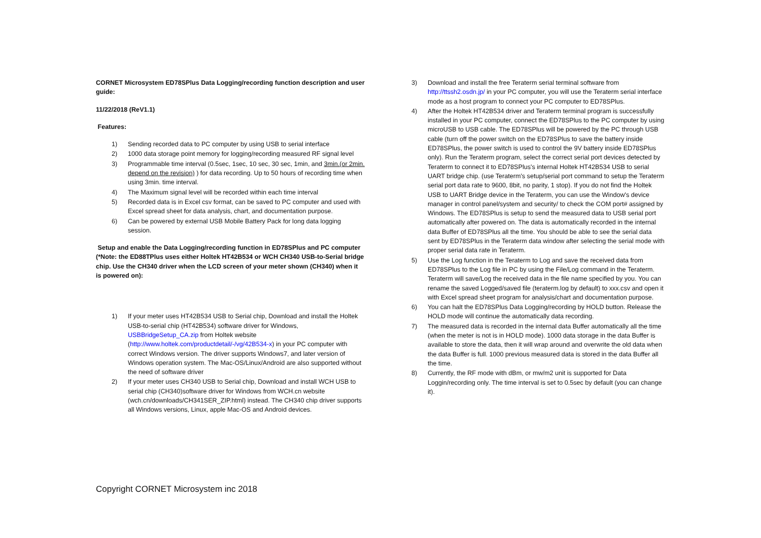CORNET Microsystem ED78SPlus Data Logging/recording function description and user guide:
11/22/2018 (ReV1.1)
Features:
1) Sending recorded data to PC computer by using USB to serial interface
2) 1000 data storage point memory for logging/recording measured RF signal level
3) Programmable time interval (0.5sec, 1sec, 10 sec, 30 sec, 1min, and 3min.(or 2min. depend on the revision) ) for data recording. Up to 50 hours of recording time when using 3min. time interval.
4) The Maximum signal level will be recorded within each time interval
5) Recorded data is in Excel csv format, can be saved to PC computer and used with Excel spread sheet for data analysis, chart, and documentation purpose.
6) Can be powered by external USB Mobile Battery Pack for long data logging session.
Setup and enable the Data Logging/recording function in ED78SPlus and PC computer (*Note: the ED88TPlus uses either Holtek HT42B534 or WCH CH340 USB-to-Serial bridge chip. Use the CH340 driver when the LCD screen of your meter shown (CH340) when it is powered on):
1) If your meter uses HT42B534 USB to Serial chip, Download and install the Holtek USB-to-serial chip (HT42B534) software driver for Windows, USBBridgeSetup_CA.zip from Holtek website (http://www.holtek.com/productdetail/-/vg/42B534-x) in your PC computer with correct Windows version. The driver supports Windows7, and later version of Windows operation system. The Mac-OS/Linux/Android are also supported without the need of software driver
2) If your meter uses CH340 USB to Serial chip, Download and install WCH USB to serial chip (CH340)software driver for Windows from WCH.cn website (wch.cn/downloads/CH341SER_ZIP.html) instead. The CH340 chip driver supports all Windows versions, Linux, apple Mac-OS and Android devices.
3) Download and install the free Teraterm serial terminal software from http://ttssh2.osdn.jp/ in your PC computer, you will use the Teraterm serial interface mode as a host program to connect your PC computer to ED78SPlus.
4) After the Holtek HT42B534 driver and Teraterm terminal program is successfully installed in your PC computer, connect the ED78SPlus to the PC computer by using microUSB to USB cable. The ED78SPlus will be powered by the PC through USB cable (turn off the power switch on the ED78SPlus to save the battery inside ED78SPlus, the power switch is used to control the 9V battery inside ED78SPlus only). Run the Teraterm program, select the correct serial port devices detected by Teraterm to connect it to ED78SPlus's internal Holtek HT42B534 USB to serial UART bridge chip. (use Teraterm's setup/serial port command to setup the Teraterm serial port data rate to 9600, 8bit, no parity, 1 stop). If you do not find the Holtek USB to UART Bridge device in the Teraterm, you can use the Window's device manager in control panel/system and security/ to check the COM port# assigned by Windows. The ED78SPlus is setup to send the measured data to USB serial port automatically after powered on. The data is automatically recorded in the internal data Buffer of ED78SPlus all the time. You should be able to see the serial data sent by ED78SPlus in the Teraterm data window after selecting the serial mode with proper serial data rate in Teraterm.
5) Use the Log function in the Teraterm to Log and save the received data from ED78SPlus to the Log file in PC by using the File/Log command in the Teraterm. Teraterm will save/Log the received data in the file name specified by you. You can rename the saved Logged/saved file (teraterm.log by default) to xxx.csv and open it with Excel spread sheet program for analysis/chart and documentation purpose.
6) You can halt the ED78SPlus Data Logging/recording by HOLD button. Release the HOLD mode will continue the automatically data recording.
7) The measured data is recorded in the internal data Buffer automatically all the time (when the meter is not is in HOLD mode). 1000 data storage in the data Buffer is available to store the data, then it will wrap around and overwrite the old data when the data Buffer is full. 1000 previous measured data is stored in the data Buffer all the time.
8) Currently, the RF mode with dBm, or mw/m2 unit is supported for Data Loggin/recording only. The time interval is set to 0.5sec by default (you can change it).
Copyright CORNET Microsystem inc 2018